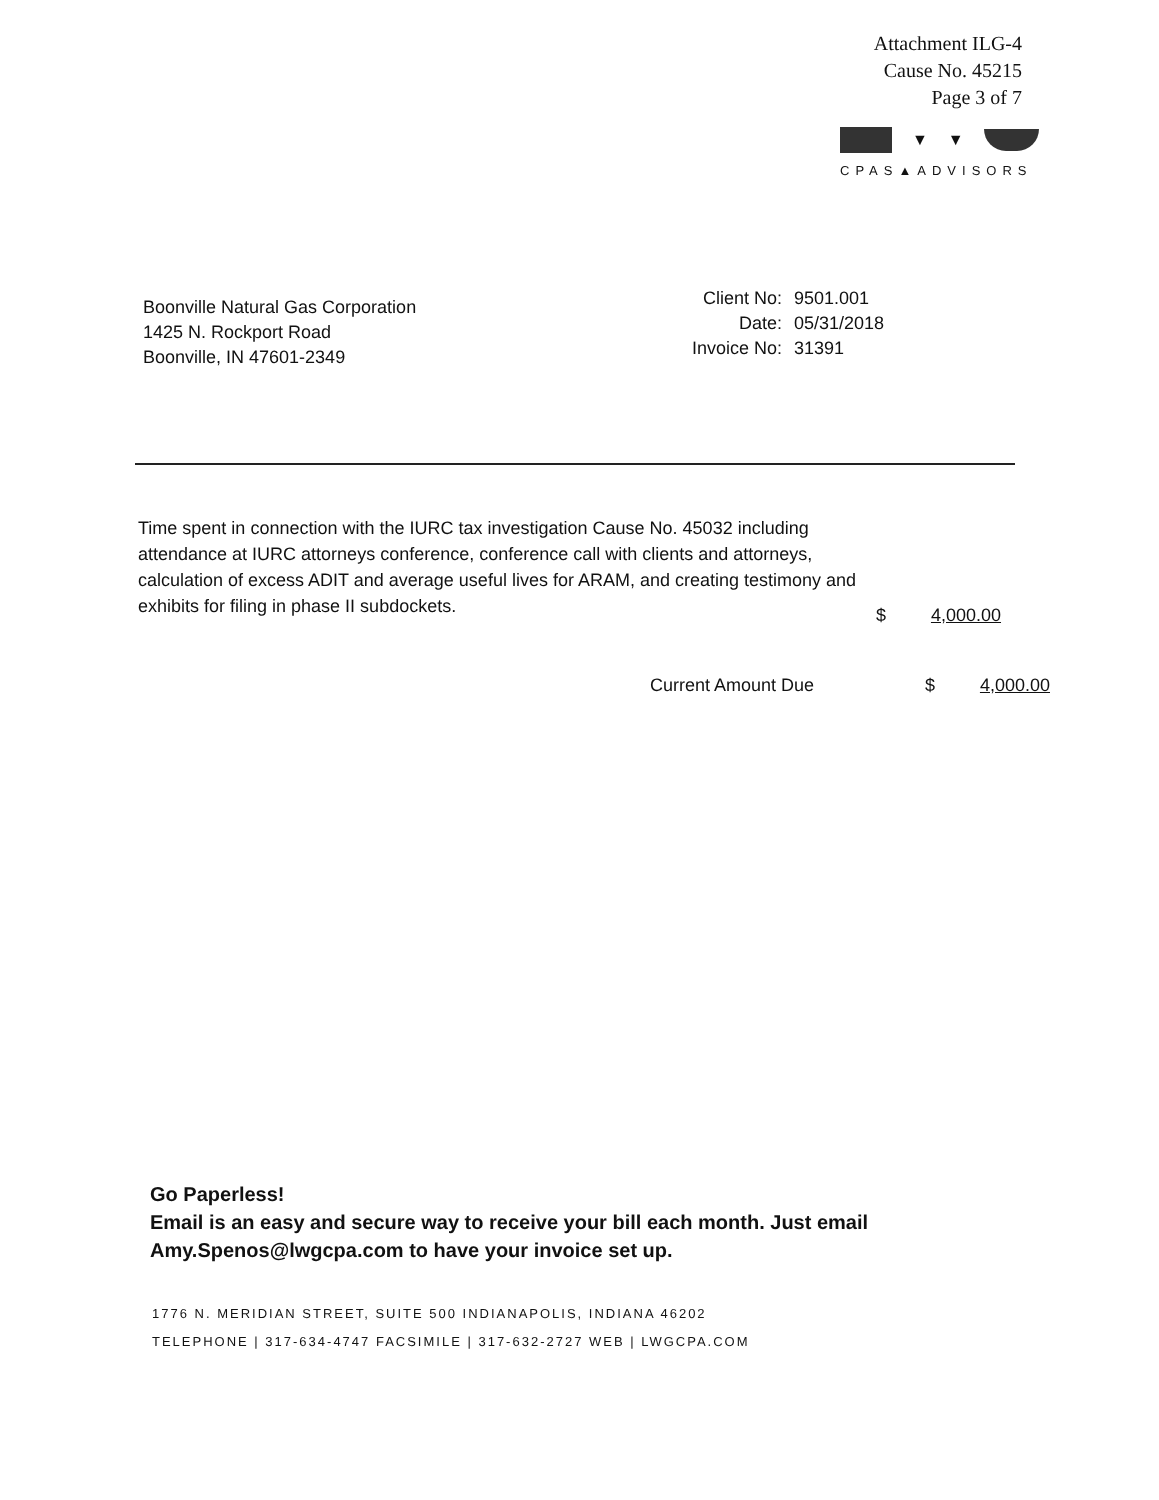Attachment ILG-4
Cause No. 45215
Page 3 of 7
▼ ▼
CPAS▲ADVISORS
Boonville Natural Gas Corporation
1425 N. Rockport Road
Boonville, IN 47601-2349
| Client No: | 9501.001 |
| Date: | 05/31/2018 |
| Invoice No: | 31391 |
Time spent in connection with the IURC tax investigation Cause No. 45032 including attendance at IURC attorneys conference, conference call with clients and attorneys, calculation of excess ADIT and average useful lives for ARAM, and creating testimony and exhibits for filing in phase II subdockets.
$ 4,000.00
Current Amount Due $ 4,000.00
Go Paperless!
Email is an easy and secure way to receive your bill each month. Just email Amy.Spenos@lwgcpa.com to have your invoice set up.
1776 N. MERIDIAN STREET, SUITE 500 INDIANAPOLIS, INDIANA 46202
TELEPHONE | 317-634-4747 FACSIMILE | 317-632-2727 WEB | LWGCPA.COM